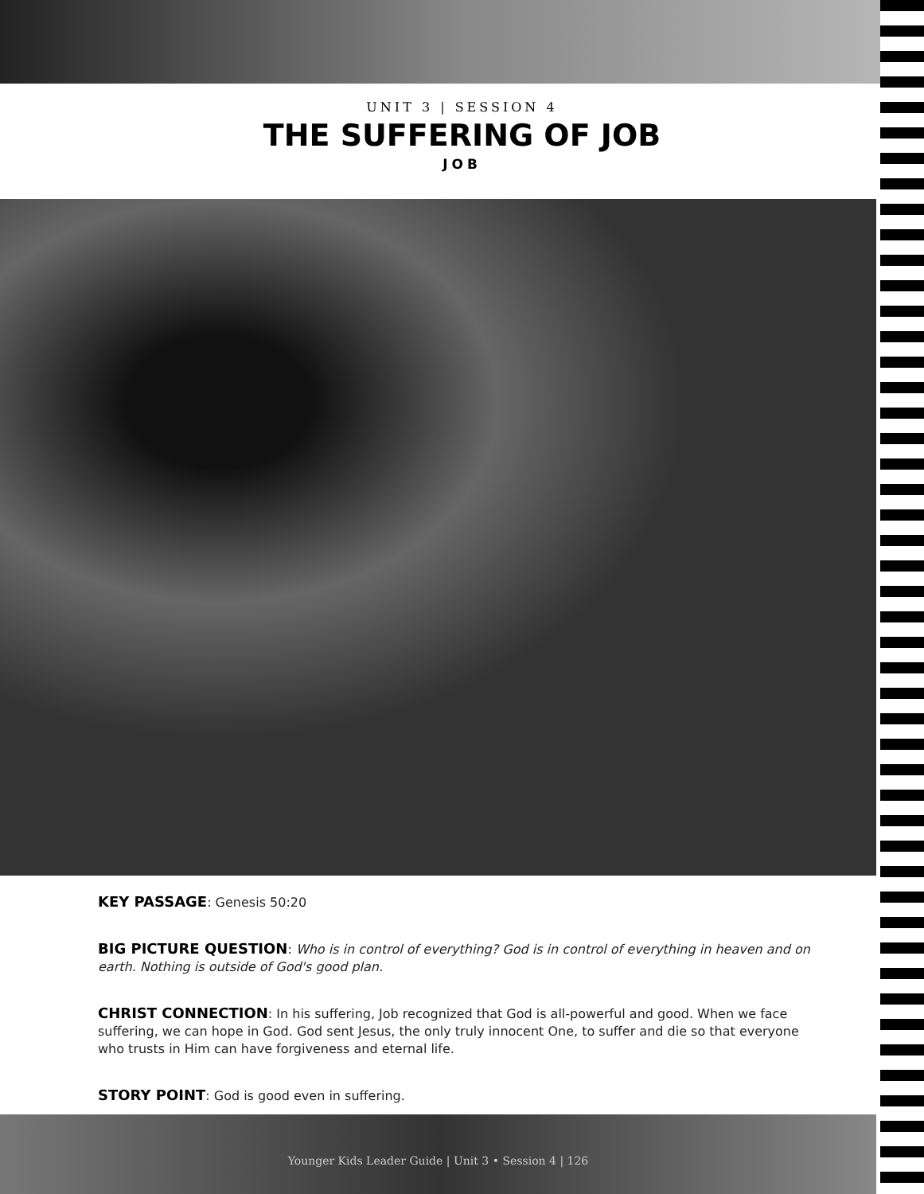UNIT 3 | SESSION 4
THE SUFFERING OF JOB
JOB
KEY PASSAGE: Genesis 50:20
BIG PICTURE QUESTION: Who is in control of everything? God is in control of everything in heaven and on earth. Nothing is outside of God's good plan.
CHRIST CONNECTION: In his suffering, Job recognized that God is all-powerful and good. When we face suffering, we can hope in God. God sent Jesus, the only truly innocent One, to suffer and die so that everyone who trusts in Him can have forgiveness and eternal life.
STORY POINT: God is good even in suffering.
Younger Kids Leader Guide | Unit 3 • Session 4 | 126